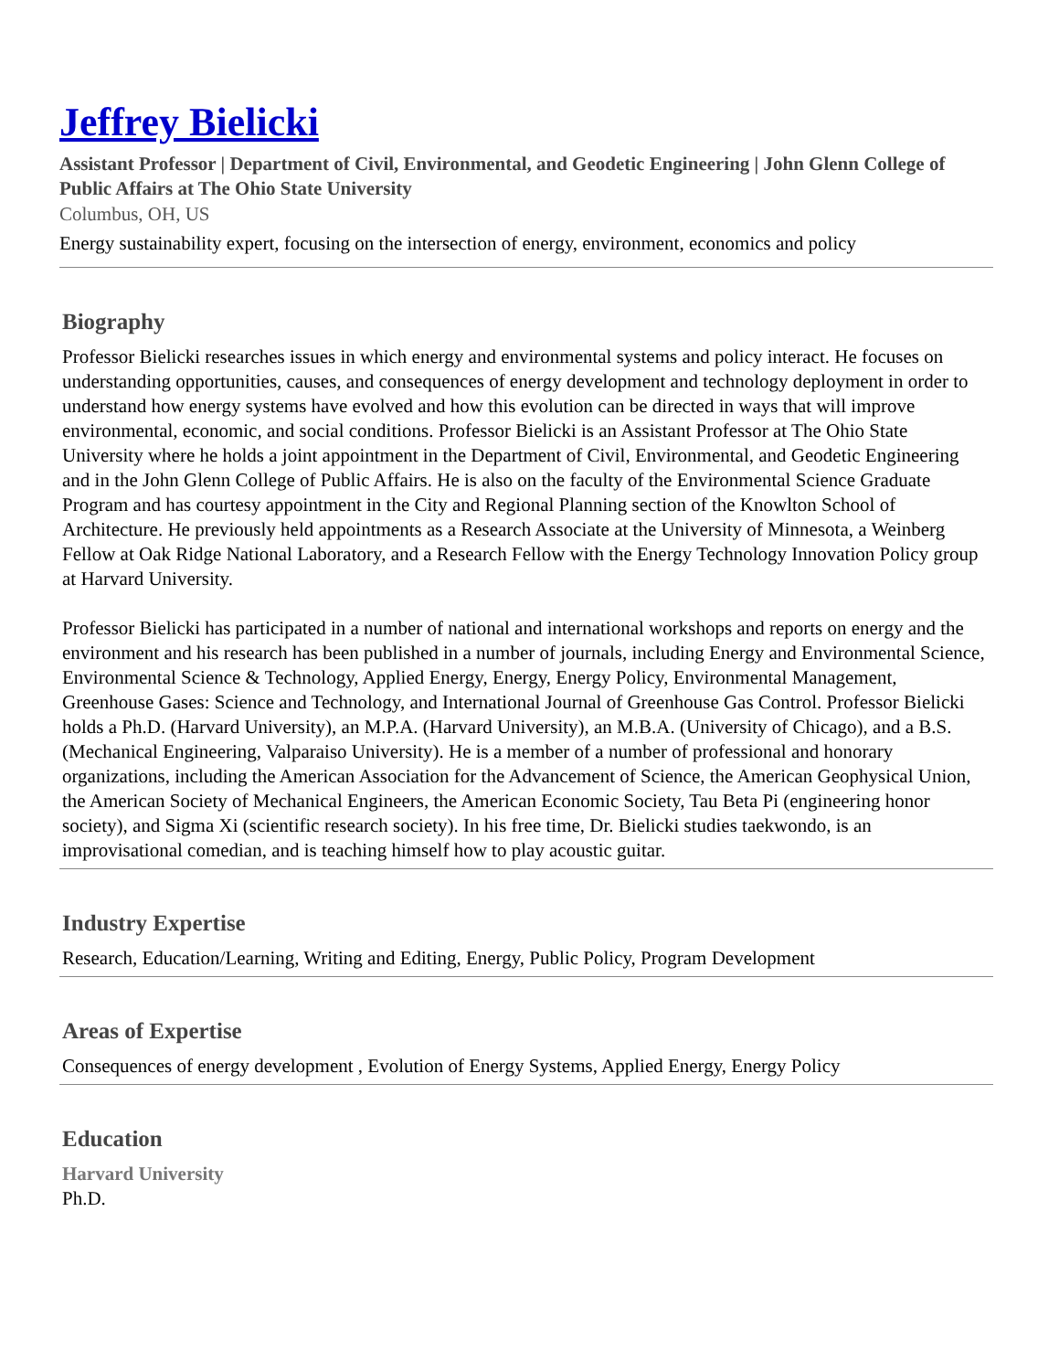Jeffrey Bielicki
Assistant Professor | Department of Civil, Environmental, and Geodetic Engineering | John Glenn College of Public Affairs at The Ohio State University
Columbus, OH, US
Energy sustainability expert, focusing on the intersection of energy, environment, economics and policy
Biography
Professor Bielicki researches issues in which energy and environmental systems and policy interact. He focuses on understanding opportunities, causes, and consequences of energy development and technology deployment in order to understand how energy systems have evolved and how this evolution can be directed in ways that will improve environmental, economic, and social conditions. Professor Bielicki is an Assistant Professor at The Ohio State University where he holds a joint appointment in the Department of Civil, Environmental, and Geodetic Engineering and in the John Glenn College of Public Affairs. He is also on the faculty of the Environmental Science Graduate Program and has courtesy appointment in the City and Regional Planning section of the Knowlton School of Architecture. He previously held appointments as a Research Associate at the University of Minnesota, a Weinberg Fellow at Oak Ridge National Laboratory, and a Research Fellow with the Energy Technology Innovation Policy group at Harvard University.
Professor Bielicki has participated in a number of national and international workshops and reports on energy and the environment and his research has been published in a number of journals, including Energy and Environmental Science, Environmental Science & Technology, Applied Energy, Energy, Energy Policy, Environmental Management, Greenhouse Gases: Science and Technology, and International Journal of Greenhouse Gas Control. Professor Bielicki holds a Ph.D. (Harvard University), an M.P.A. (Harvard University), an M.B.A. (University of Chicago), and a B.S. (Mechanical Engineering, Valparaiso University). He is a member of a number of professional and honorary organizations, including the American Association for the Advancement of Science, the American Geophysical Union, the American Society of Mechanical Engineers, the American Economic Society, Tau Beta Pi (engineering honor society), and Sigma Xi (scientific research society). In his free time, Dr. Bielicki studies taekwondo, is an improvisational comedian, and is teaching himself how to play acoustic guitar.
Industry Expertise
Research, Education/Learning, Writing and Editing, Energy, Public Policy, Program Development
Areas of Expertise
Consequences of energy development , Evolution of Energy Systems, Applied Energy, Energy Policy
Education
Harvard University
Ph.D.